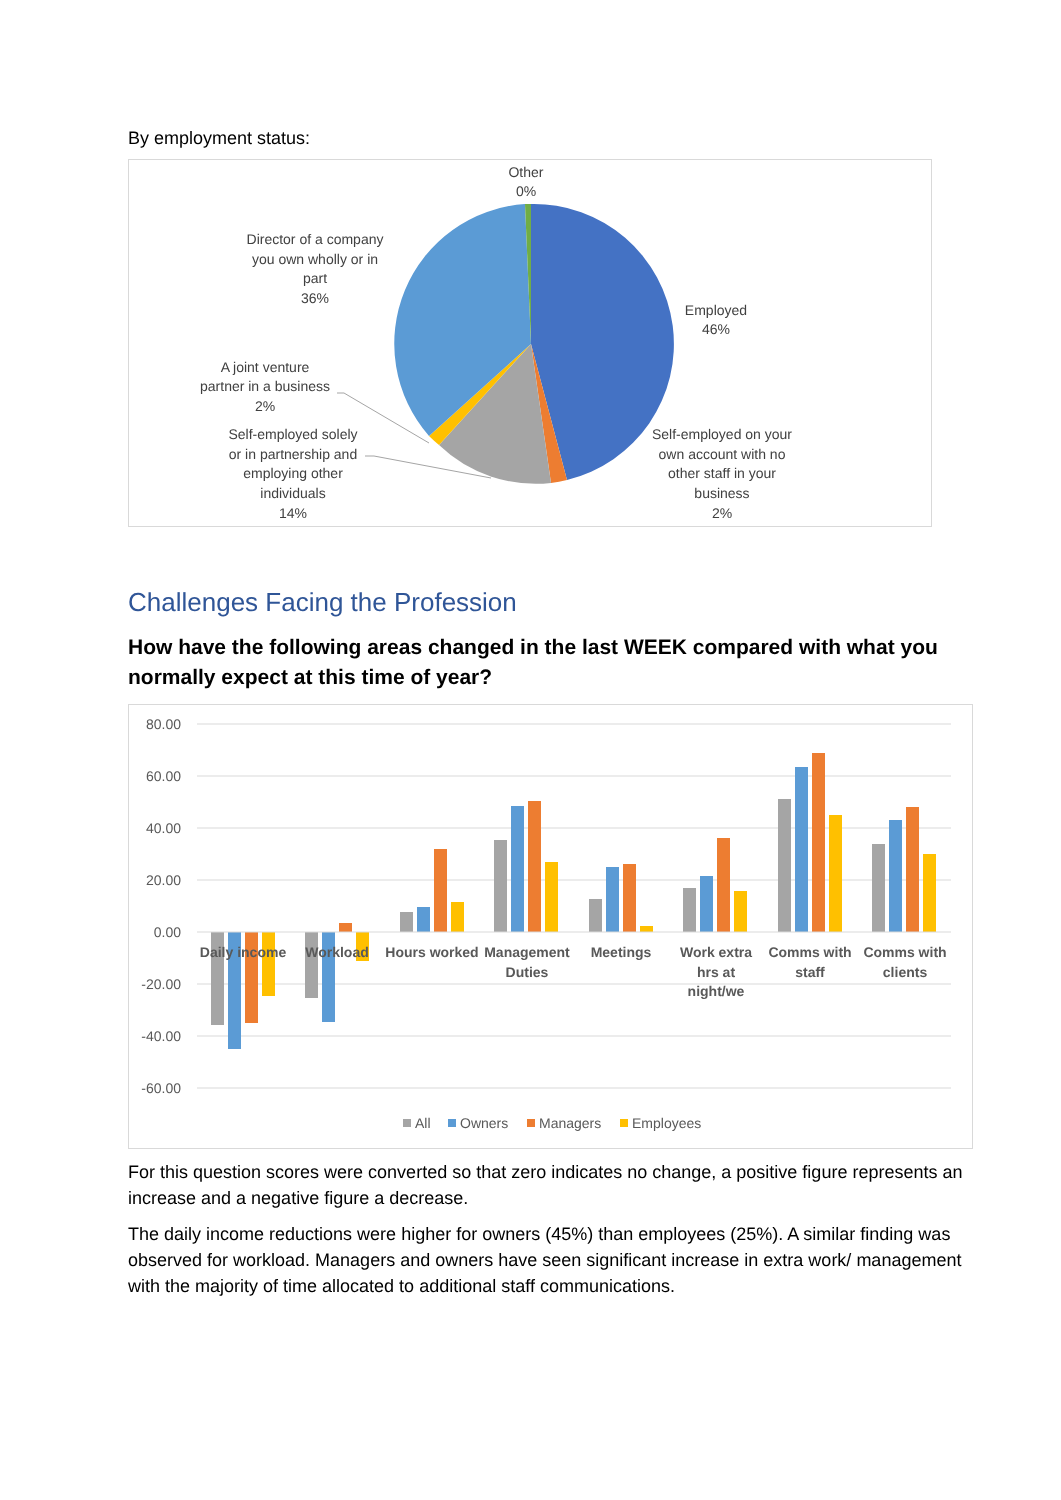By employment status:
Other
0%
Director of a company
you own wholly or in
part
36%
Employed
46%
A joint venture
partner in a business
2%
Self-employed solely
or in partnership and
employing other
individuals
14%
Self-employed on your
own account with no
other staff in your
business
2%
Challenges Facing the Profession
How have the following areas changed in the last WEEK compared with what you normally expect at this time of year?
80.00
60.00
40.00
20.00
0.00
-20.00
-40.00
-60.00
Daily income
Workload
Hours worked
Management
Duties
Meetings
Work extra
hrs at
night/we
Comms with
staff
Comms with
clients
All
Owners
Managers
Employees
For this question scores were converted so that zero indicates no change, a positive figure represents an increase and a negative figure a decrease.
The daily income reductions were higher for owners (45%) than employees (25%). A similar finding was observed for workload. Managers and owners have seen significant increase in extra work/ management with the majority of time allocated to additional staff communications.